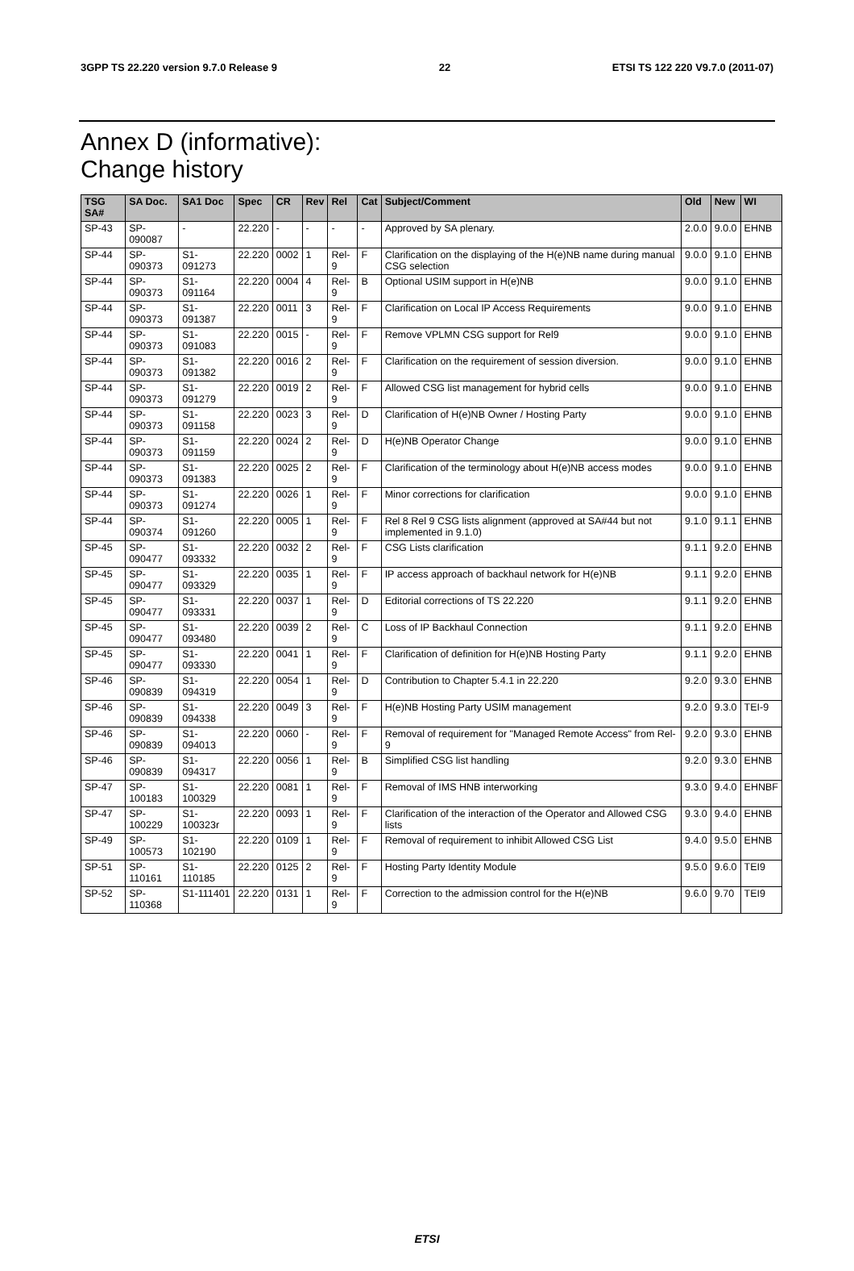3GPP TS 22.220 version 9.7.0 Release 9 22 ETSI TS 122 220 V9.7.0 (2011-07)
Annex D (informative):
Change history
| TSG SA# | SA Doc. | SA1 Doc | Spec | CR | Rev | Rel | Cat | Subject/Comment | Old | New | WI |
| --- | --- | --- | --- | --- | --- | --- | --- | --- | --- | --- | --- |
| SP-43 | SP-090087 | - | 22.220 | - | - | - | - | Approved by SA plenary. | 2.0.0 | 9.0.0 | EHNB |
| SP-44 | SP-090373 | S1-091273 | 22.220 | 0002 | 1 | Rel-9 | F | Clarification on the displaying of the H(e)NB name during manual CSG selection | 9.0.0 | 9.1.0 | EHNB |
| SP-44 | SP-090373 | S1-091164 | 22.220 | 0004 | 4 | Rel-9 | B | Optional USIM support in H(e)NB | 9.0.0 | 9.1.0 | EHNB |
| SP-44 | SP-090373 | S1-091387 | 22.220 | 0011 | 3 | Rel-9 | F | Clarification on Local IP Access Requirements | 9.0.0 | 9.1.0 | EHNB |
| SP-44 | SP-090373 | S1-091083 | 22.220 | 0015 | - | Rel-9 | F | Remove VPLMN CSG support for Rel9 | 9.0.0 | 9.1.0 | EHNB |
| SP-44 | SP-090373 | S1-091382 | 22.220 | 0016 | 2 | Rel-9 | F | Clarification on the requirement of session diversion. | 9.0.0 | 9.1.0 | EHNB |
| SP-44 | SP-090373 | S1-091279 | 22.220 | 0019 | 2 | Rel-9 | F | Allowed CSG list management for hybrid cells | 9.0.0 | 9.1.0 | EHNB |
| SP-44 | SP-090373 | S1-091158 | 22.220 | 0023 | 3 | Rel-9 | D | Clarification of H(e)NB Owner / Hosting Party | 9.0.0 | 9.1.0 | EHNB |
| SP-44 | SP-090373 | S1-091159 | 22.220 | 0024 | 2 | Rel-9 | D | H(e)NB Operator Change | 9.0.0 | 9.1.0 | EHNB |
| SP-44 | SP-090373 | S1-091383 | 22.220 | 0025 | 2 | Rel-9 | F | Clarification of the terminology about H(e)NB access modes | 9.0.0 | 9.1.0 | EHNB |
| SP-44 | SP-090373 | S1-091274 | 22.220 | 0026 | 1 | Rel-9 | F | Minor corrections for clarification | 9.0.0 | 9.1.0 | EHNB |
| SP-44 | SP-090374 | S1-091260 | 22.220 | 0005 | 1 | Rel-9 | F | Rel 8 Rel 9 CSG lists alignment (approved at SA#44 but not implemented in 9.1.0) | 9.1.0 | 9.1.1 | EHNB |
| SP-45 | SP-090477 | S1-093332 | 22.220 | 0032 | 2 | Rel-9 | F | CSG Lists clarification | 9.1.1 | 9.2.0 | EHNB |
| SP-45 | SP-090477 | S1-093329 | 22.220 | 0035 | 1 | Rel-9 | F | IP access approach of backhaul network for H(e)NB | 9.1.1 | 9.2.0 | EHNB |
| SP-45 | SP-090477 | S1-093331 | 22.220 | 0037 | 1 | Rel-9 | D | Editorial corrections of TS 22.220 | 9.1.1 | 9.2.0 | EHNB |
| SP-45 | SP-090477 | S1-093480 | 22.220 | 0039 | 2 | Rel-9 | C | Loss of IP Backhaul Connection | 9.1.1 | 9.2.0 | EHNB |
| SP-45 | SP-090477 | S1-093330 | 22.220 | 0041 | 1 | Rel-9 | F | Clarification of definition for H(e)NB Hosting Party | 9.1.1 | 9.2.0 | EHNB |
| SP-46 | SP-090839 | S1-094319 | 22.220 | 0054 | 1 | Rel-9 | D | Contribution to Chapter 5.4.1 in 22.220 | 9.2.0 | 9.3.0 | EHNB |
| SP-46 | SP-090839 | S1-094338 | 22.220 | 0049 | 3 | Rel-9 | F | H(e)NB Hosting Party USIM management | 9.2.0 | 9.3.0 | TEI-9 |
| SP-46 | SP-090839 | S1-094013 | 22.220 | 0060 | - | Rel-9 | F | Removal of requirement for "Managed Remote Access" from Rel-9 | 9.2.0 | 9.3.0 | EHNB |
| SP-46 | SP-090839 | S1-094317 | 22.220 | 0056 | 1 | Rel-9 | B | Simplified CSG list handling | 9.2.0 | 9.3.0 | EHNB |
| SP-47 | SP-100183 | S1-100329 | 22.220 | 0081 | 1 | Rel-9 | F | Removal of IMS HNB interworking | 9.3.0 | 9.4.0 | EHNBF |
| SP-47 | SP-100229 | S1-100323r | 22.220 | 0093 | 1 | Rel-9 | F | Clarification of the interaction of the Operator and Allowed CSG lists | 9.3.0 | 9.4.0 | EHNB |
| SP-49 | SP-100573 | S1-102190 | 22.220 | 0109 | 1 | Rel-9 | F | Removal of requirement to inhibit Allowed CSG List | 9.4.0 | 9.5.0 | EHNB |
| SP-51 | SP-110161 | S1-110185 | 22.220 | 0125 | 2 | Rel-9 | F | Hosting Party Identity Module | 9.5.0 | 9.6.0 | TEI9 |
| SP-52 | SP-110368 | S1-111401 | 22.220 | 0131 | 1 | Rel-9 | F | Correction to the admission control for the H(e)NB | 9.6.0 | 9.70 | TEI9 |
ETSI